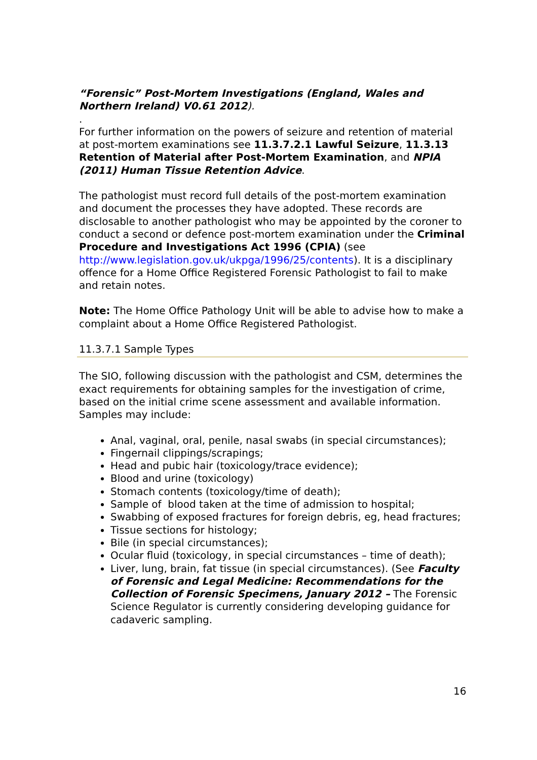“Forensic” Post-Mortem Investigations (England, Wales and Northern Ireland) V0.61 2012).
.
For further information on the powers of seizure and retention of material at post-mortem examinations see 11.3.7.2.1 Lawful Seizure, 11.3.13 Retention of Material after Post-Mortem Examination, and NPIA (2011) Human Tissue Retention Advice.
The pathologist must record full details of the post-mortem examination and document the processes they have adopted. These records are disclosable to another pathologist who may be appointed by the coroner to conduct a second or defence post-mortem examination under the Criminal Procedure and Investigations Act 1996 (CPIA) (see http://www.legislation.gov.uk/ukpga/1996/25/contents). It is a disciplinary offence for a Home Office Registered Forensic Pathologist to fail to make and retain notes.
Note: The Home Office Pathology Unit will be able to advise how to make a complaint about a Home Office Registered Pathologist.
11.3.7.1 Sample Types
The SIO, following discussion with the pathologist and CSM, determines the exact requirements for obtaining samples for the investigation of crime, based on the initial crime scene assessment and available information. Samples may include:
Anal, vaginal, oral, penile, nasal swabs (in special circumstances);
Fingernail clippings/scrapings;
Head and pubic hair (toxicology/trace evidence);
Blood and urine (toxicology)
Stomach contents (toxicology/time of death);
Sample of blood taken at the time of admission to hospital;
Swabbing of exposed fractures for foreign debris, eg, head fractures;
Tissue sections for histology;
Bile (in special circumstances);
Ocular fluid (toxicology, in special circumstances – time of death);
Liver, lung, brain, fat tissue (in special circumstances). (See Faculty of Forensic and Legal Medicine: Recommendations for the Collection of Forensic Specimens, January 2012 – The Forensic Science Regulator is currently considering developing guidance for cadaveric sampling.
16